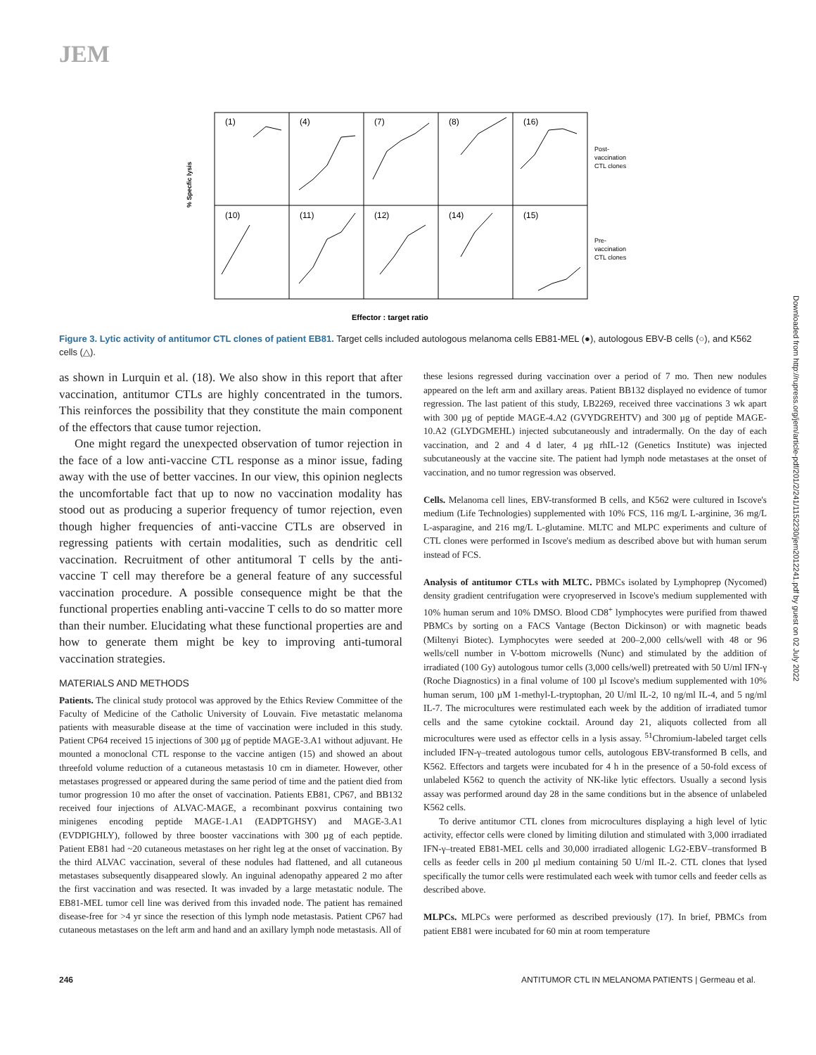JEM
(1)
(4)
(7)
(8)
(16)
(10)
(11)
(12)
(14)
(15)
Post-
vaccination
CTL clones
Pre-
vaccination
CTL clones
% Specfic lysis
Effector : target ratio
Figure 3. Lytic activity of antitumor CTL clones of patient EB81. Target cells included autologous melanoma cells EB81-MEL (●), autologous EBV-B cells (○), and K562 cells (△).
as shown in Lurquin et al. (18). We also show in this report that after vaccination, antitumor CTLs are highly concentrated in the tumors. This reinforces the possibility that they constitute the main component of the effectors that cause tumor rejection.
One might regard the unexpected observation of tumor rejection in the face of a low anti-vaccine CTL response as a minor issue, fading away with the use of better vaccines. In our view, this opinion neglects the uncomfortable fact that up to now no vaccination modality has stood out as producing a superior frequency of tumor rejection, even though higher frequencies of anti-vaccine CTLs are observed in regressing patients with certain modalities, such as dendritic cell vaccination. Recruitment of other antitumoral T cells by the anti-vaccine T cell may therefore be a general feature of any successful vaccination procedure. A possible consequence might be that the functional properties enabling anti-vaccine T cells to do so matter more than their number. Elucidating what these functional properties are and how to generate them might be key to improving anti-tumoral vaccination strategies.
MATERIALS AND METHODS
Patients. The clinical study protocol was approved by the Ethics Review Committee of the Faculty of Medicine of the Catholic University of Louvain. Five metastatic melanoma patients with measurable disease at the time of vaccination were included in this study. Patient CP64 received 15 injections of 300 µg of peptide MAGE-3.A1 without adjuvant. He mounted a monoclonal CTL response to the vaccine antigen (15) and showed an about threefold volume reduction of a cutaneous metastasis 10 cm in diameter. However, other metastases progressed or appeared during the same period of time and the patient died from tumor progression 10 mo after the onset of vaccination. Patients EB81, CP67, and BB132 received four injections of ALVAC-MAGE, a recombinant poxvirus containing two minigenes encoding peptide MAGE-1.A1 (EADPTGHSY) and MAGE-3.A1 (EVDPIGHLY), followed by three booster vaccinations with 300 µg of each peptide. Patient EB81 had ~20 cutaneous metastases on her right leg at the onset of vaccination. By the third ALVAC vaccination, several of these nodules had flattened, and all cutaneous metastases subsequently disappeared slowly. An inguinal adenopathy appeared 2 mo after the first vaccination and was resected. It was invaded by a large metastatic nodule. The EB81-MEL tumor cell line was derived from this invaded node. The patient has remained disease-free for >4 yr since the resection of this lymph node metastasis. Patient CP67 had cutaneous metastases on the left arm and hand and an axillary lymph node metastasis. All of
these lesions regressed during vaccination over a period of 7 mo. Then new nodules appeared on the left arm and axillary areas. Patient BB132 displayed no evidence of tumor regression. The last patient of this study, LB2269, received three vaccinations 3 wk apart with 300 µg of peptide MAGE-4.A2 (GVYDGREHTV) and 300 µg of peptide MAGE-10.A2 (GLYDGMEHL) injected subcutaneously and intradermally. On the day of each vaccination, and 2 and 4 d later, 4 µg rhIL-12 (Genetics Institute) was injected subcutaneously at the vaccine site. The patient had lymph node metastases at the onset of vaccination, and no tumor regression was observed.
Cells. Melanoma cell lines, EBV-transformed B cells, and K562 were cultured in Iscove's medium (Life Technologies) supplemented with 10% FCS, 116 mg/L L-arginine, 36 mg/L L-asparagine, and 216 mg/L L-glutamine. MLTC and MLPC experiments and culture of CTL clones were performed in Iscove's medium as described above but with human serum instead of FCS.
Analysis of antitumor CTLs with MLTC. PBMCs isolated by Lymphoprep (Nycomed) density gradient centrifugation were cryopreserved in Iscove's medium supplemented with 10% human serum and 10% DMSO. Blood CD8<sup>+</sup> lymphocytes were purified from thawed PBMCs by sorting on a FACS Vantage (Becton Dickinson) or with magnetic beads (Miltenyi Biotec). Lymphocytes were seeded at 200–2,000 cells/well with 48 or 96 wells/cell number in V-bottom microwells (Nunc) and stimulated by the addition of irradiated (100 Gy) autologous tumor cells (3,000 cells/well) pretreated with 50 U/ml IFN-γ (Roche Diagnostics) in a final volume of 100 µl Iscove's medium supplemented with 10% human serum, 100 µM 1-methyl-L-tryptophan, 20 U/ml IL-2, 10 ng/ml IL-4, and 5 ng/ml IL-7. The microcultures were restimulated each week by the addition of irradiated tumor cells and the same cytokine cocktail. Around day 21, aliquots collected from all microcultures were used as effector cells in a lysis assay. <sup>51</sup>Chromium-labeled target cells included IFN-γ–treated autologous tumor cells, autologous EBV-transformed B cells, and K562. Effectors and targets were incubated for 4 h in the presence of a 50-fold excess of unlabeled K562 to quench the activity of NK-like lytic effectors. Usually a second lysis assay was performed around day 28 in the same conditions but in the absence of unlabeled K562 cells.
To derive antitumor CTL clones from microcultures displaying a high level of lytic activity, effector cells were cloned by limiting dilution and stimulated with 3,000 irradiated IFN-γ–treated EB81-MEL cells and 30,000 irradiated allogenic LG2-EBV–transformed B cells as feeder cells in 200 µl medium containing 50 U/ml IL-2. CTL clones that lysed specifically the tumor cells were restimulated each week with tumor cells and feeder cells as described above.
MLPCs. MLPCs were performed as described previously (17). In brief, PBMCs from patient EB81 were incubated for 60 min at room temperature
246 ANTITUMOR CTL IN MELANOMA PATIENTS | Germeau et al.
Downloaded from http://rupress.org/jem/article-pdf/201/2/241/1152230/jem2012241.pdf by guest on 02 July 2022